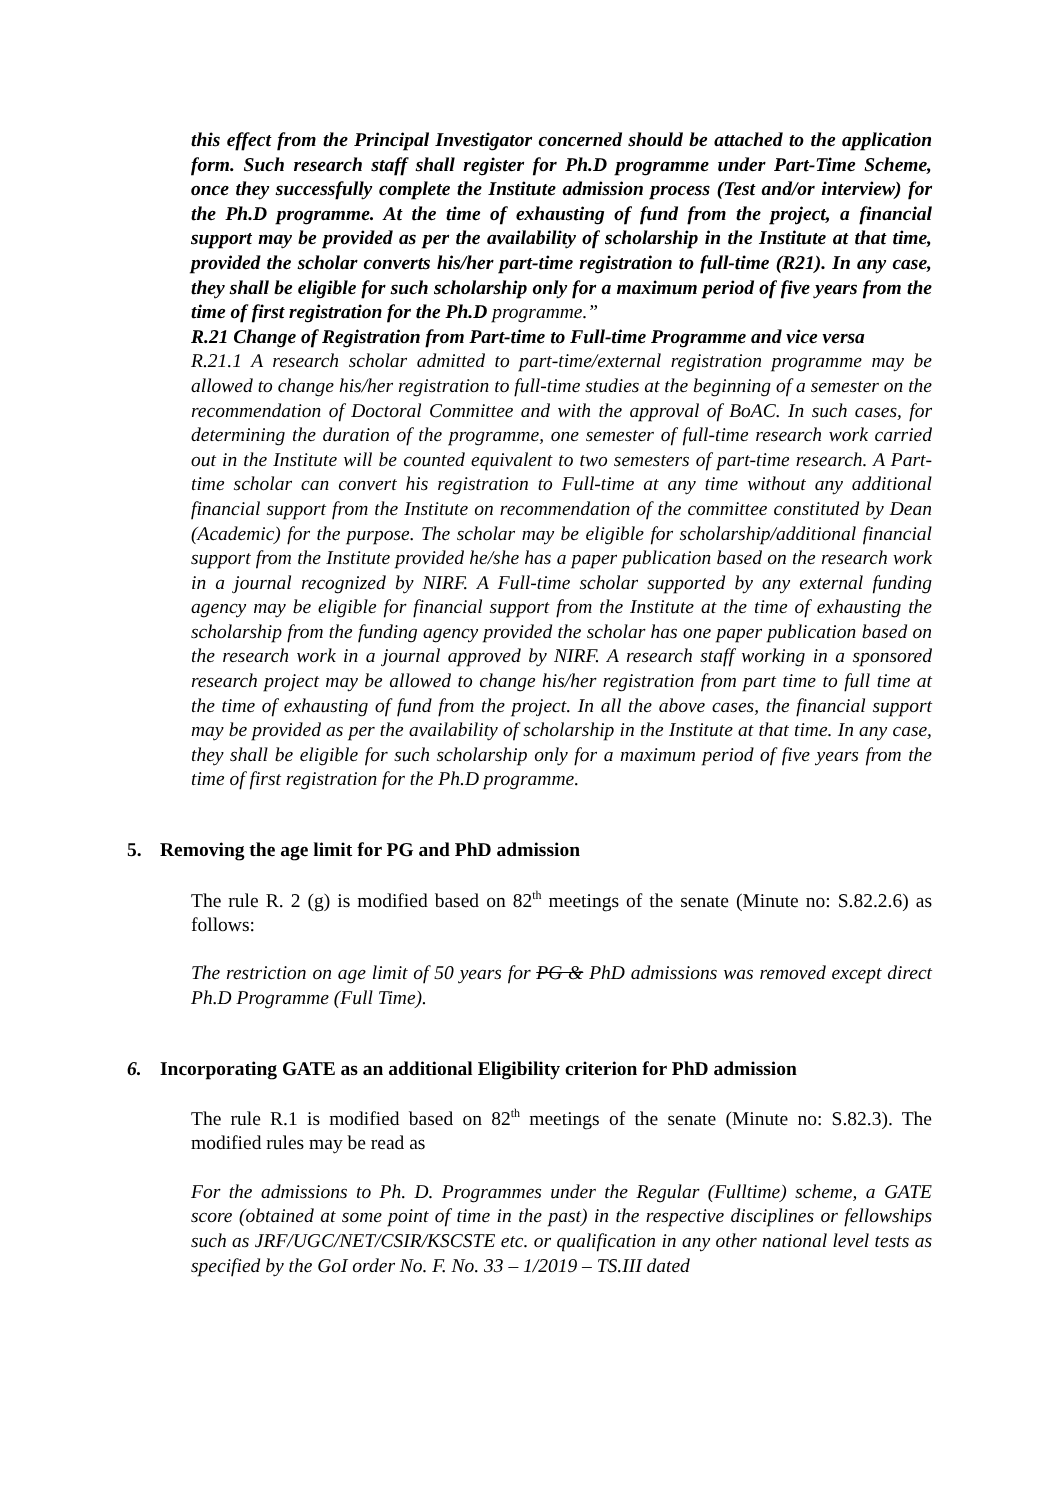this effect from the Principal Investigator concerned should be attached to the application form. Such research staff shall register for Ph.D programme under Part-Time Scheme, once they successfully complete the Institute admission process (Test and/or interview) for the Ph.D programme. At the time of exhausting of fund from the project, a financial support may be provided as per the availability of scholarship in the Institute at that time, provided the scholar converts his/her part-time registration to full-time (R21). In any case, they shall be eligible for such scholarship only for a maximum period of five years from the time of first registration for the Ph.D programme.”
R.21 Change of Registration from Part-time to Full-time Programme and vice versa
R.21.1 A research scholar admitted to part-time/external registration programme may be allowed to change his/her registration to full-time studies at the beginning of a semester on the recommendation of Doctoral Committee and with the approval of BoAC. In such cases, for determining the duration of the programme, one semester of full-time research work carried out in the Institute will be counted equivalent to two semesters of part-time research. A Part-time scholar can convert his registration to Full-time at any time without any additional financial support from the Institute on recommendation of the committee constituted by Dean (Academic) for the purpose. The scholar may be eligible for scholarship/additional financial support from the Institute provided he/she has a paper publication based on the research work in a journal recognized by NIRF. A Full-time scholar supported by any external funding agency may be eligible for financial support from the Institute at the time of exhausting the scholarship from the funding agency provided the scholar has one paper publication based on the research work in a journal approved by NIRF. A research staff working in a sponsored research project may be allowed to change his/her registration from part time to full time at the time of exhausting of fund from the project. In all the above cases, the financial support may be provided as per the availability of scholarship in the Institute at that time. In any case, they shall be eligible for such scholarship only for a maximum period of five years from the time of first registration for the Ph.D programme.
5. Removing the age limit for PG and PhD admission
The rule R. 2 (g) is modified based on 82<sup>th</sup> meetings of the senate (Minute no: S.82.2.6) as follows:
The restriction on age limit of 50 years for PG & PhD admissions was removed except direct Ph.D Programme (Full Time).
6. Incorporating GATE as an additional Eligibility criterion for PhD admission
The rule R.1 is modified based on 82<sup>th</sup> meetings of the senate (Minute no: S.82.3). The modified rules may be read as
For the admissions to Ph. D. Programmes under the Regular (Fulltime) scheme, a GATE score (obtained at some point of time in the past) in the respective disciplines or fellowships such as JRF/UGC/NET/CSIR/KSCSTE etc. or qualification in any other national level tests as specified by the GoI order No. F. No. 33 – 1/2019 – TS.III dated